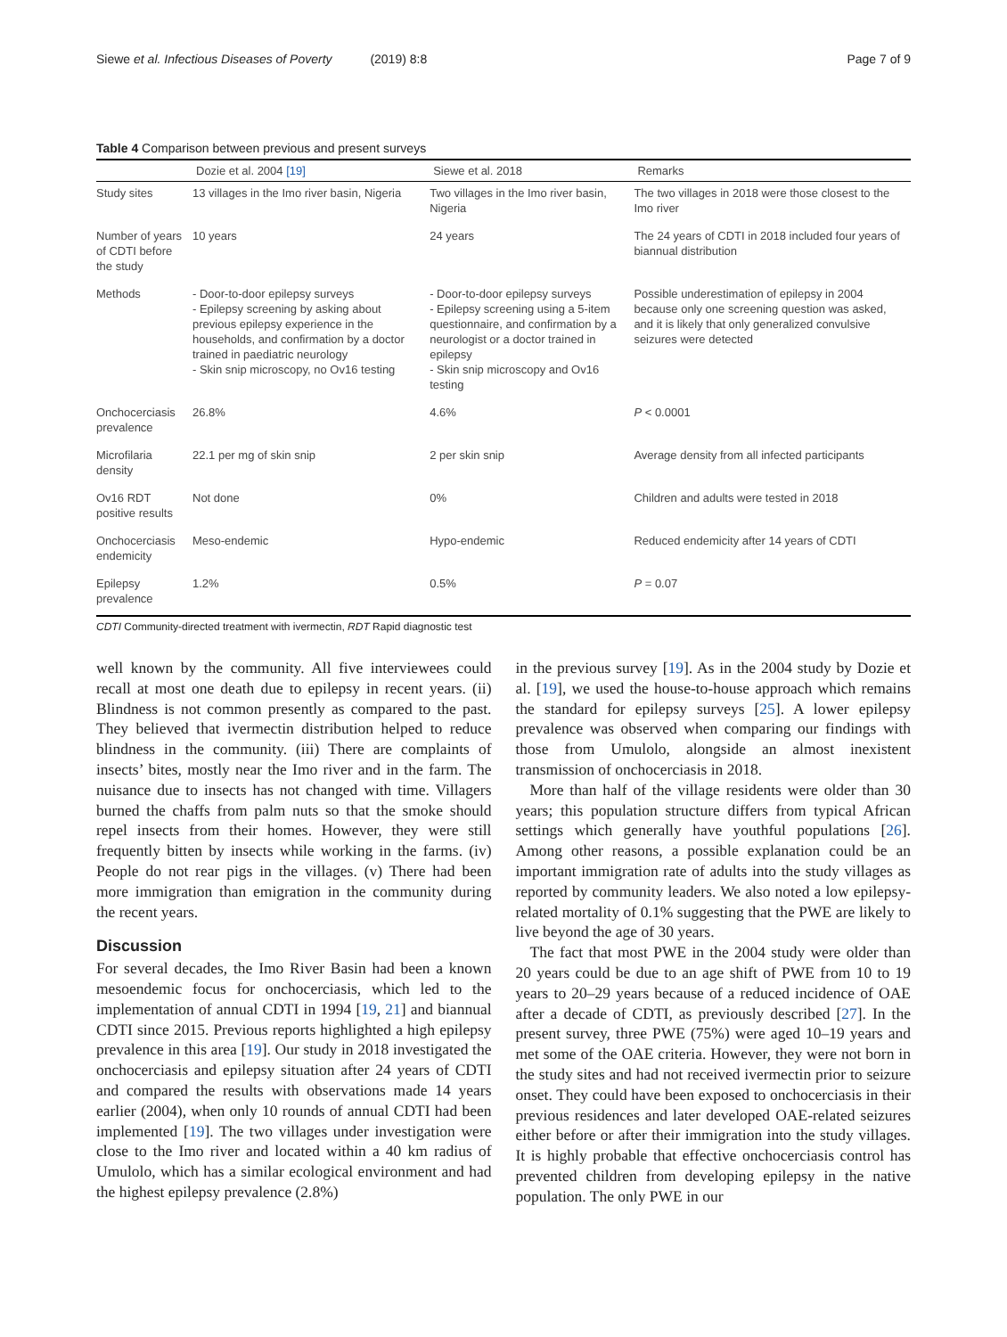Siewe et al. Infectious Diseases of Poverty (2019) 8:8 Page 7 of 9
Table 4 Comparison between previous and present surveys
| | Dozie et al. 2004 [19] | Siewe et al. 2018 | Remarks |
| --- | --- | --- | --- |
| Study sites | 13 villages in the Imo river basin, Nigeria | Two villages in the Imo river basin, Nigeria | The two villages in 2018 were those closest to the Imo river |
| Number of years of CDTI before the study | 10 years | 24 years | The 24 years of CDTI in 2018 included four years of biannual distribution |
| Methods | - Door-to-door epilepsy surveys - Epilepsy screening by asking about previous epilepsy experience in the households, and confirmation by a doctor trained in paediatric neurology - Skin snip microscopy, no Ov16 testing | - Door-to-door epilepsy surveys - Epilepsy screening using a 5-item questionnaire, and confirmation by a neurologist or a doctor trained in epilepsy - Skin snip microscopy and Ov16 testing | Possible underestimation of epilepsy in 2004 because only one screening question was asked, and it is likely that only generalized convulsive seizures were detected |
| Onchocerciasis prevalence | 26.8% | 4.6% | P < 0.0001 |
| Microfilaria density | 22.1 per mg of skin snip | 2 per skin snip | Average density from all infected participants |
| Ov16 RDT positive results | Not done | 0% | Children and adults were tested in 2018 |
| Onchocerciasis endemicity | Meso-endemic | Hypo-endemic | Reduced endemicity after 14 years of CDTI |
| Epilepsy prevalence | 1.2% | 0.5% | P = 0.07 |
CDTI Community-directed treatment with ivermectin, RDT Rapid diagnostic test
well known by the community. All five interviewees could recall at most one death due to epilepsy in recent years. (ii) Blindness is not common presently as compared to the past. They believed that ivermectin distribution helped to reduce blindness in the community. (iii) There are complaints of insects’ bites, mostly near the Imo river and in the farm. The nuisance due to insects has not changed with time. Villagers burned the chaffs from palm nuts so that the smoke should repel insects from their homes. However, they were still frequently bitten by insects while working in the farms. (iv) People do not rear pigs in the villages. (v) There had been more immigration than emigration in the community during the recent years.
Discussion
For several decades, the Imo River Basin had been a known mesoendemic focus for onchocerciasis, which led to the implementation of annual CDTI in 1994 [19, 21] and biannual CDTI since 2015. Previous reports highlighted a high epilepsy prevalence in this area [19]. Our study in 2018 investigated the onchocerciasis and epilepsy situation after 24 years of CDTI and compared the results with observations made 14 years earlier (2004), when only 10 rounds of annual CDTI had been implemented [19]. The two villages under investigation were close to the Imo river and located within a 40 km radius of Umulolo, which has a similar ecological environment and had the highest epilepsy prevalence (2.8%)
in the previous survey [19]. As in the 2004 study by Dozie et al. [19], we used the house-to-house approach which remains the standard for epilepsy surveys [25]. A lower epilepsy prevalence was observed when comparing our findings with those from Umulolo, alongside an almost inexistent transmission of onchocerciasis in 2018.
More than half of the village residents were older than 30 years; this population structure differs from typical African settings which generally have youthful populations [26]. Among other reasons, a possible explanation could be an important immigration rate of adults into the study villages as reported by community leaders. We also noted a low epilepsy-related mortality of 0.1% suggesting that the PWE are likely to live beyond the age of 30 years.
The fact that most PWE in the 2004 study were older than 20 years could be due to an age shift of PWE from 10 to 19 years to 20–29 years because of a reduced incidence of OAE after a decade of CDTI, as previously described [27]. In the present survey, three PWE (75%) were aged 10–19 years and met some of the OAE criteria. However, they were not born in the study sites and had not received ivermectin prior to seizure onset. They could have been exposed to onchocerciasis in their previous residences and later developed OAE-related seizures either before or after their immigration into the study villages. It is highly probable that effective onchocerciasis control has prevented children from developing epilepsy in the native population. The only PWE in our